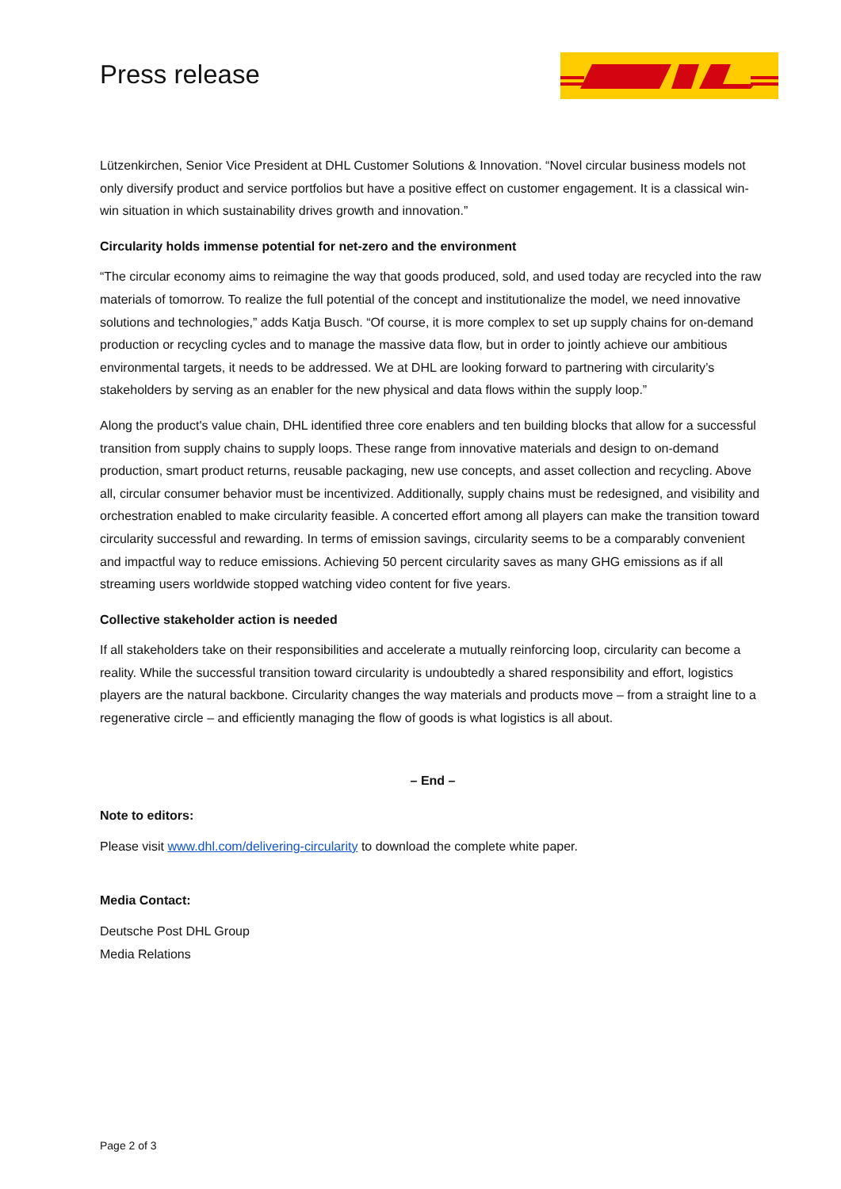Press release
Lützenkirchen, Senior Vice President at DHL Customer Solutions & Innovation. “Novel circular business models not only diversify product and service portfolios but have a positive effect on customer engagement. It is a classical win-win situation in which sustainability drives growth and innovation.”
Circularity holds immense potential for net-zero and the environment
“The circular economy aims to reimagine the way that goods produced, sold, and used today are recycled into the raw materials of tomorrow. To realize the full potential of the concept and institutionalize the model, we need innovative solutions and technologies,” adds Katja Busch. “Of course, it is more complex to set up supply chains for on-demand production or recycling cycles and to manage the massive data flow, but in order to jointly achieve our ambitious environmental targets, it needs to be addressed. We at DHL are looking forward to partnering with circularity’s stakeholders by serving as an enabler for the new physical and data flows within the supply loop.”
Along the product's value chain, DHL identified three core enablers and ten building blocks that allow for a successful transition from supply chains to supply loops. These range from innovative materials and design to on-demand production, smart product returns, reusable packaging, new use concepts, and asset collection and recycling. Above all, circular consumer behavior must be incentivized. Additionally, supply chains must be redesigned, and visibility and orchestration enabled to make circularity feasible. A concerted effort among all players can make the transition toward circularity successful and rewarding. In terms of emission savings, circularity seems to be a comparably convenient and impactful way to reduce emissions. Achieving 50 percent circularity saves as many GHG emissions as if all streaming users worldwide stopped watching video content for five years.
Collective stakeholder action is needed
If all stakeholders take on their responsibilities and accelerate a mutually reinforcing loop, circularity can become a reality. While the successful transition toward circularity is undoubtedly a shared responsibility and effort, logistics players are the natural backbone. Circularity changes the way materials and products move – from a straight line to a regenerative circle – and efficiently managing the flow of goods is what logistics is all about.
– End –
Note to editors:
Please visit www.dhl.com/delivering-circularity to download the complete white paper.
Media Contact:
Deutsche Post DHL Group
Media Relations
Page 2 of 3